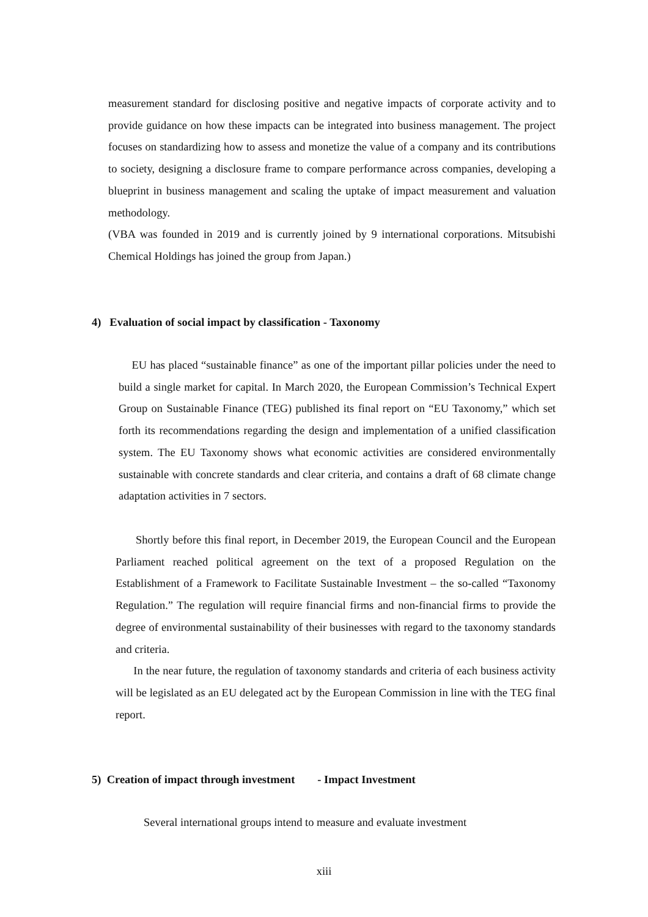measurement standard for disclosing positive and negative impacts of corporate activity and to provide guidance on how these impacts can be integrated into business management. The project focuses on standardizing how to assess and monetize the value of a company and its contributions to society, designing a disclosure frame to compare performance across companies, developing a blueprint in business management and scaling the uptake of impact measurement and valuation methodology.
(VBA was founded in 2019 and is currently joined by 9 international corporations. Mitsubishi Chemical Holdings has joined the group from Japan.)
4) Evaluation of social impact by classification - Taxonomy
EU has placed “sustainable finance” as one of the important pillar policies under the need to build a single market for capital. In March 2020, the European Commission’s Technical Expert Group on Sustainable Finance (TEG) published its final report on “EU Taxonomy,” which set forth its recommendations regarding the design and implementation of a unified classification system. The EU Taxonomy shows what economic activities are considered environmentally sustainable with concrete standards and clear criteria, and contains a draft of 68 climate change adaptation activities in 7 sectors.
Shortly before this final report, in December 2019, the European Council and the European Parliament reached political agreement on the text of a proposed Regulation on the Establishment of a Framework to Facilitate Sustainable Investment – the so-called “Taxonomy Regulation.” The regulation will require financial firms and non-financial firms to provide the degree of environmental sustainability of their businesses with regard to the taxonomy standards and criteria.
In the near future, the regulation of taxonomy standards and criteria of each business activity will be legislated as an EU delegated act by the European Commission in line with the TEG final report.
5) Creation of impact through investment - Impact Investment
Several international groups intend to measure and evaluate investment
xiii